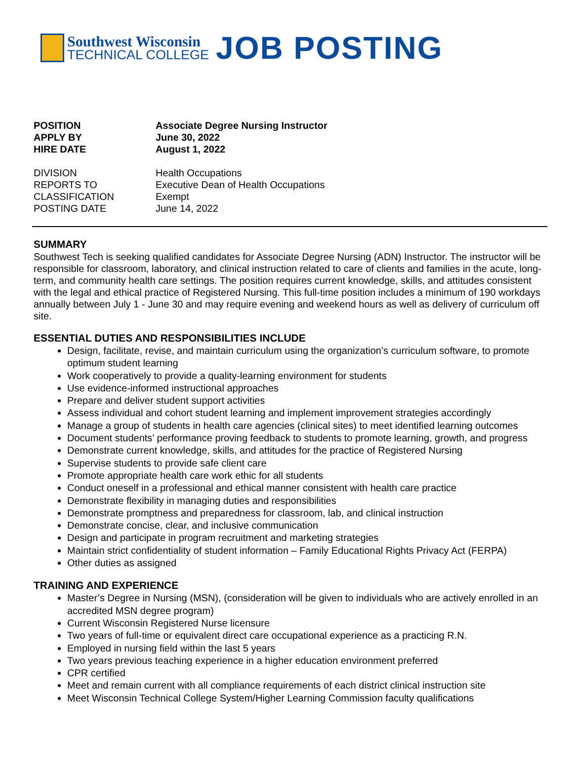Southwest Wisconsin
TECHNICAL COLLEGE
JOB POSTING
POSITION Associate Degree Nursing Instructor
APPLY BY June 30, 2022
HIRE DATE August 1, 2022
DIVISION Health Occupations
REPORTS TO Executive Dean of Health Occupations
CLASSIFICATION Exempt
POSTING DATE June 14, 2022
SUMMARY
Southwest Tech is seeking qualified candidates for Associate Degree Nursing (ADN) Instructor. The instructor will be responsible for classroom, laboratory, and clinical instruction related to care of clients and families in the acute, long-term, and community health care settings. The position requires current knowledge, skills, and attitudes consistent with the legal and ethical practice of Registered Nursing. This full-time position includes a minimum of 190 workdays annually between July 1 - June 30 and may require evening and weekend hours as well as delivery of curriculum off site.
ESSENTIAL DUTIES AND RESPONSIBILITIES INCLUDE
Design, facilitate, revise, and maintain curriculum using the organization’s curriculum software, to promote optimum student learning
Work cooperatively to provide a quality-learning environment for students
Use evidence-informed instructional approaches
Prepare and deliver student support activities
Assess individual and cohort student learning and implement improvement strategies accordingly
Manage a group of students in health care agencies (clinical sites) to meet identified learning outcomes
Document students’ performance proving feedback to students to promote learning, growth, and progress
Demonstrate current knowledge, skills, and attitudes for the practice of Registered Nursing
Supervise students to provide safe client care
Promote appropriate health care work ethic for all students
Conduct oneself in a professional and ethical manner consistent with health care practice
Demonstrate flexibility in managing duties and responsibilities
Demonstrate promptness and preparedness for classroom, lab, and clinical instruction
Demonstrate concise, clear, and inclusive communication
Design and participate in program recruitment and marketing strategies
Maintain strict confidentiality of student information – Family Educational Rights Privacy Act (FERPA)
Other duties as assigned
TRAINING AND EXPERIENCE
Master’s Degree in Nursing (MSN), (consideration will be given to individuals who are actively enrolled in an accredited MSN degree program)
Current Wisconsin Registered Nurse licensure
Two years of full-time or equivalent direct care occupational experience as a practicing R.N.
Employed in nursing field within the last 5 years
Two years previous teaching experience in a higher education environment preferred
CPR certified
Meet and remain current with all compliance requirements of each district clinical instruction site
Meet Wisconsin Technical College System/Higher Learning Commission faculty qualifications